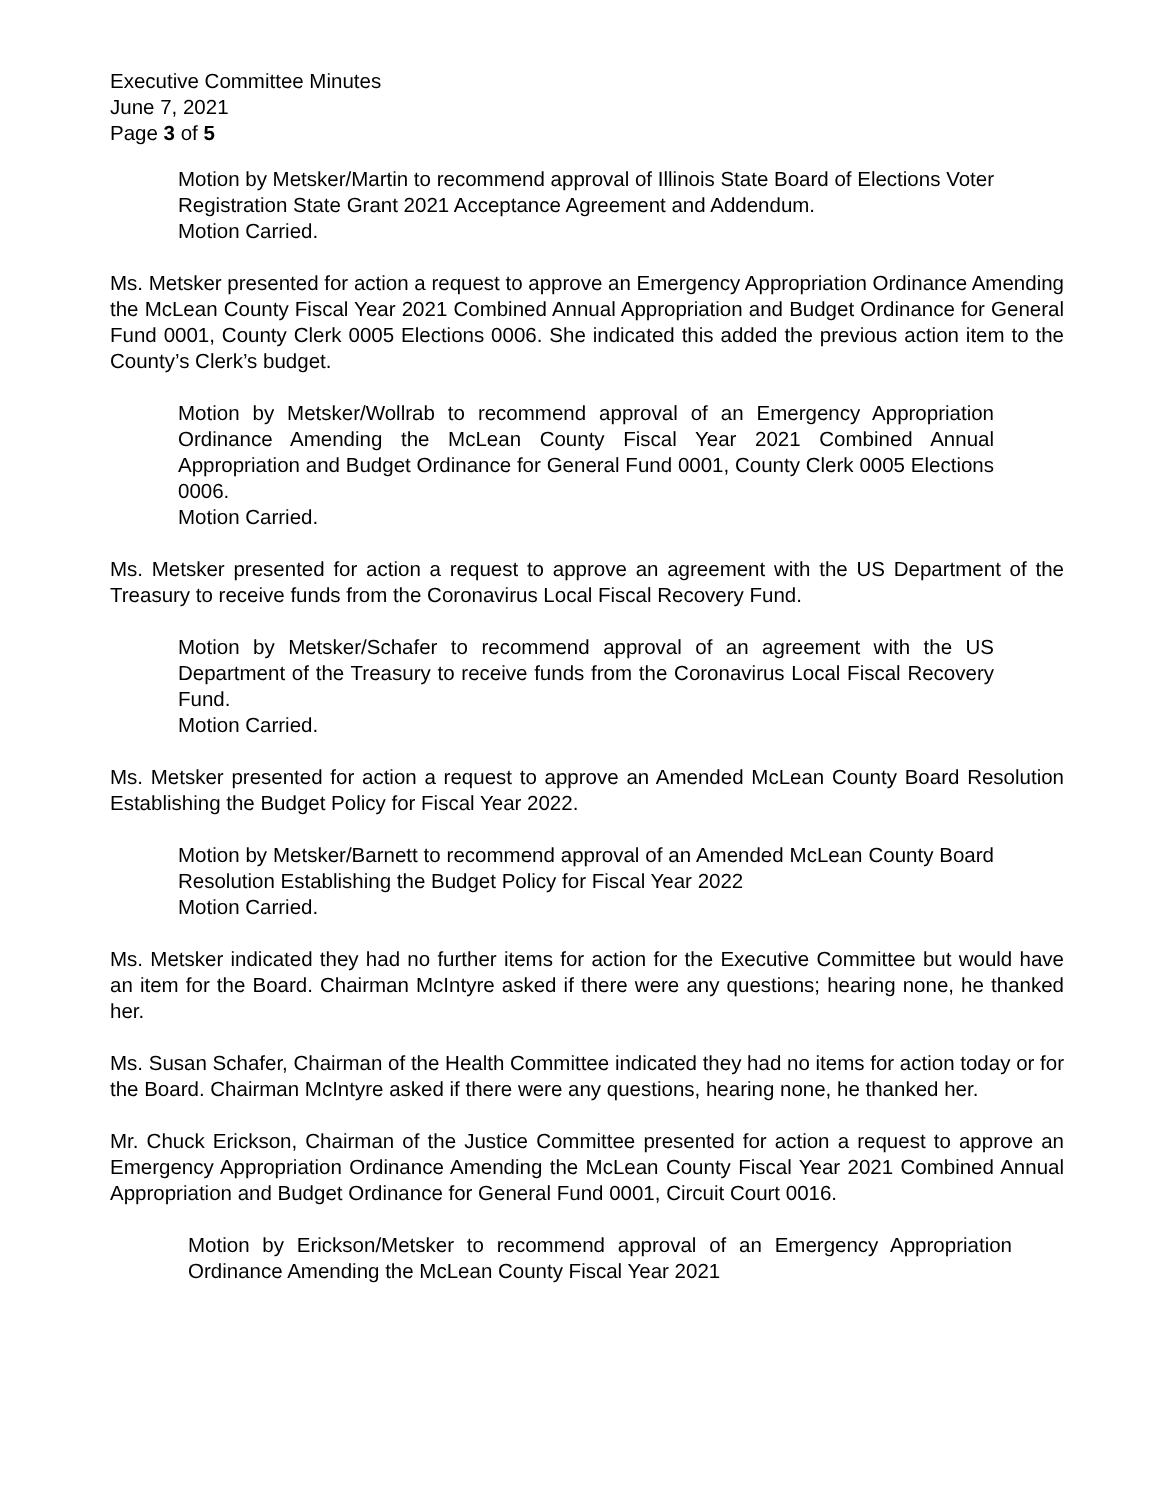Executive Committee Minutes
June 7, 2021
Page 3 of 5
Motion by Metsker/Martin to recommend approval of Illinois State Board of Elections Voter Registration State Grant 2021 Acceptance Agreement and Addendum.
Motion Carried.
Ms. Metsker presented for action a request to approve an Emergency Appropriation Ordinance Amending the McLean County Fiscal Year 2021 Combined Annual Appropriation and Budget Ordinance for General Fund 0001, County Clerk 0005 Elections 0006. She indicated this added the previous action item to the County’s Clerk’s budget.
Motion by Metsker/Wollrab to recommend approval of an Emergency Appropriation Ordinance Amending the McLean County Fiscal Year 2021 Combined Annual Appropriation and Budget Ordinance for General Fund 0001, County Clerk 0005 Elections 0006.
Motion Carried.
Ms. Metsker presented for action a request to approve an agreement with the US Department of the Treasury to receive funds from the Coronavirus Local Fiscal Recovery Fund.
Motion by Metsker/Schafer to recommend approval of an agreement with the US Department of the Treasury to receive funds from the Coronavirus Local Fiscal Recovery Fund.
Motion Carried.
Ms. Metsker presented for action a request to approve an Amended McLean County Board Resolution Establishing the Budget Policy for Fiscal Year 2022.
Motion by Metsker/Barnett to recommend approval of an Amended McLean County Board Resolution Establishing the Budget Policy for Fiscal Year 2022
Motion Carried.
Ms. Metsker indicated they had no further items for action for the Executive Committee but would have an item for the Board. Chairman McIntyre asked if there were any questions; hearing none, he thanked her.
Ms. Susan Schafer, Chairman of the Health Committee indicated they had no items for action today or for the Board. Chairman McIntyre asked if there were any questions, hearing none, he thanked her.
Mr. Chuck Erickson, Chairman of the Justice Committee presented for action a request to approve an Emergency Appropriation Ordinance Amending the McLean County Fiscal Year 2021 Combined Annual Appropriation and Budget Ordinance for General Fund 0001, Circuit Court 0016.
Motion by Erickson/Metsker to recommend approval of an Emergency Appropriation Ordinance Amending the McLean County Fiscal Year 2021